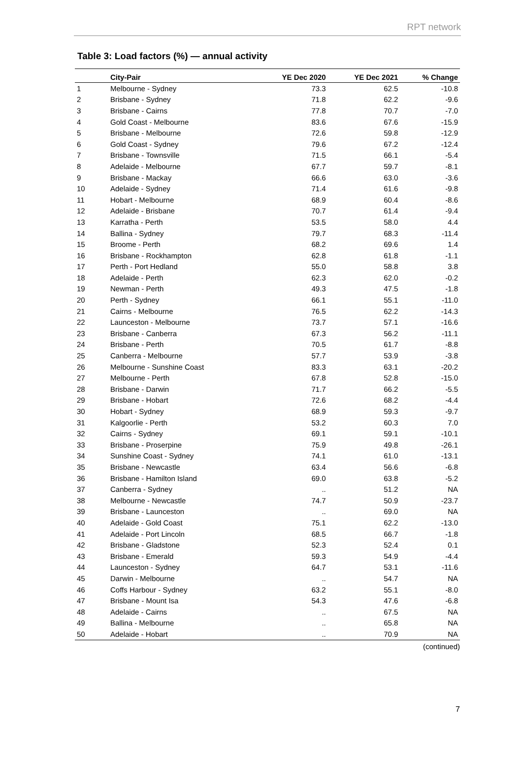RPT network
Table 3: Load factors (%) — annual activity
| | City-Pair | YE Dec 2020 | YE Dec 2021 | % Change |
| --- | --- | --- | --- | --- |
| 1 | Melbourne - Sydney | 73.3 | 62.5 | -10.8 |
| 2 | Brisbane - Sydney | 71.8 | 62.2 | -9.6 |
| 3 | Brisbane - Cairns | 77.8 | 70.7 | -7.0 |
| 4 | Gold Coast - Melbourne | 83.6 | 67.6 | -15.9 |
| 5 | Brisbane - Melbourne | 72.6 | 59.8 | -12.9 |
| 6 | Gold Coast - Sydney | 79.6 | 67.2 | -12.4 |
| 7 | Brisbane - Townsville | 71.5 | 66.1 | -5.4 |
| 8 | Adelaide - Melbourne | 67.7 | 59.7 | -8.1 |
| 9 | Brisbane - Mackay | 66.6 | 63.0 | -3.6 |
| 10 | Adelaide - Sydney | 71.4 | 61.6 | -9.8 |
| 11 | Hobart - Melbourne | 68.9 | 60.4 | -8.6 |
| 12 | Adelaide - Brisbane | 70.7 | 61.4 | -9.4 |
| 13 | Karratha - Perth | 53.5 | 58.0 | 4.4 |
| 14 | Ballina - Sydney | 79.7 | 68.3 | -11.4 |
| 15 | Broome - Perth | 68.2 | 69.6 | 1.4 |
| 16 | Brisbane - Rockhampton | 62.8 | 61.8 | -1.1 |
| 17 | Perth - Port Hedland | 55.0 | 58.8 | 3.8 |
| 18 | Adelaide - Perth | 62.3 | 62.0 | -0.2 |
| 19 | Newman - Perth | 49.3 | 47.5 | -1.8 |
| 20 | Perth - Sydney | 66.1 | 55.1 | -11.0 |
| 21 | Cairns - Melbourne | 76.5 | 62.2 | -14.3 |
| 22 | Launceston - Melbourne | 73.7 | 57.1 | -16.6 |
| 23 | Brisbane - Canberra | 67.3 | 56.2 | -11.1 |
| 24 | Brisbane - Perth | 70.5 | 61.7 | -8.8 |
| 25 | Canberra - Melbourne | 57.7 | 53.9 | -3.8 |
| 26 | Melbourne - Sunshine Coast | 83.3 | 63.1 | -20.2 |
| 27 | Melbourne - Perth | 67.8 | 52.8 | -15.0 |
| 28 | Brisbane - Darwin | 71.7 | 66.2 | -5.5 |
| 29 | Brisbane - Hobart | 72.6 | 68.2 | -4.4 |
| 30 | Hobart - Sydney | 68.9 | 59.3 | -9.7 |
| 31 | Kalgoorlie - Perth | 53.2 | 60.3 | 7.0 |
| 32 | Cairns - Sydney | 69.1 | 59.1 | -10.1 |
| 33 | Brisbane - Proserpine | 75.9 | 49.8 | -26.1 |
| 34 | Sunshine Coast - Sydney | 74.1 | 61.0 | -13.1 |
| 35 | Brisbane - Newcastle | 63.4 | 56.6 | -6.8 |
| 36 | Brisbane - Hamilton Island | 69.0 | 63.8 | -5.2 |
| 37 | Canberra - Sydney | .. | 51.2 | NA |
| 38 | Melbourne - Newcastle | 74.7 | 50.9 | -23.7 |
| 39 | Brisbane - Launceston | .. | 69.0 | NA |
| 40 | Adelaide - Gold Coast | 75.1 | 62.2 | -13.0 |
| 41 | Adelaide - Port Lincoln | 68.5 | 66.7 | -1.8 |
| 42 | Brisbane - Gladstone | 52.3 | 52.4 | 0.1 |
| 43 | Brisbane - Emerald | 59.3 | 54.9 | -4.4 |
| 44 | Launceston - Sydney | 64.7 | 53.1 | -11.6 |
| 45 | Darwin - Melbourne | .. | 54.7 | NA |
| 46 | Coffs Harbour - Sydney | 63.2 | 55.1 | -8.0 |
| 47 | Brisbane - Mount Isa | 54.3 | 47.6 | -6.8 |
| 48 | Adelaide - Cairns | .. | 67.5 | NA |
| 49 | Ballina - Melbourne | .. | 65.8 | NA |
| 50 | Adelaide - Hobart | .. | 70.9 | NA |
(continued)
7